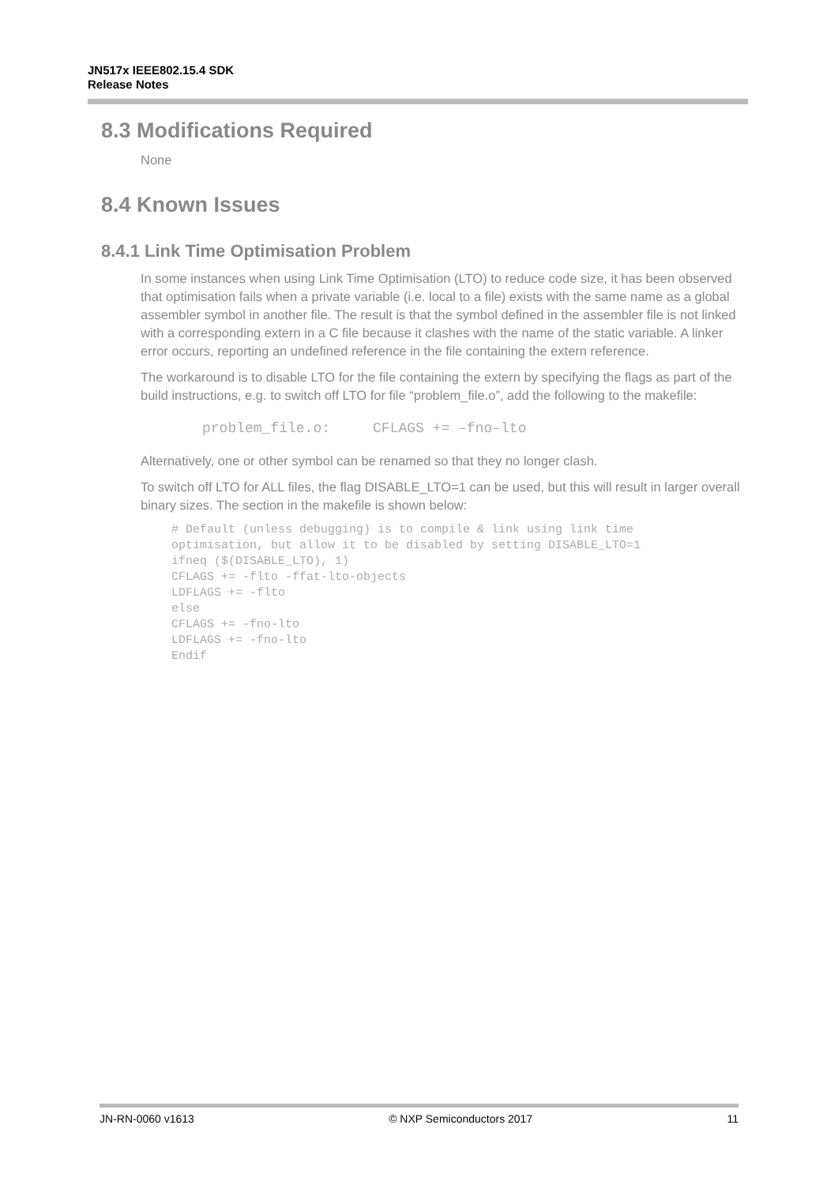JN517x IEEE802.15.4 SDK
Release Notes
8.3 Modifications Required
None
8.4 Known Issues
8.4.1 Link Time Optimisation Problem
In some instances when using Link Time Optimisation (LTO) to reduce code size, it has been observed that optimisation fails when a private variable (i.e. local to a file) exists with the same name as a global assembler symbol in another file. The result is that the symbol defined in the assembler file is not linked with a corresponding extern in a C file because it clashes with the name of the static variable. A linker error occurs, reporting an undefined reference in the file containing the extern reference.
The workaround is to disable LTO for the file containing the extern by specifying the flags as part of the build instructions, e.g. to switch off LTO for file “problem_file.o”, add the following to the makefile:
problem_file.o:     CFLAGS += –fno–lto
Alternatively, one or other symbol can be renamed so that they no longer clash.
To switch off LTO for ALL files, the flag DISABLE_LTO=1 can be used, but this will result in larger overall binary sizes. The section in the makefile is shown below:
# Default (unless debugging) is to compile & link using link time
optimisation, but allow it to be disabled by setting DISABLE_LTO=1
ifneq ($(DISABLE_LTO), 1)
CFLAGS += -flto -ffat-lto-objects
LDFLAGS += -flto
else
CFLAGS += -fno-lto
LDFLAGS += -fno-lto
Endif
JN-RN-0060 v1613 © NXP Semiconductors 2017 11